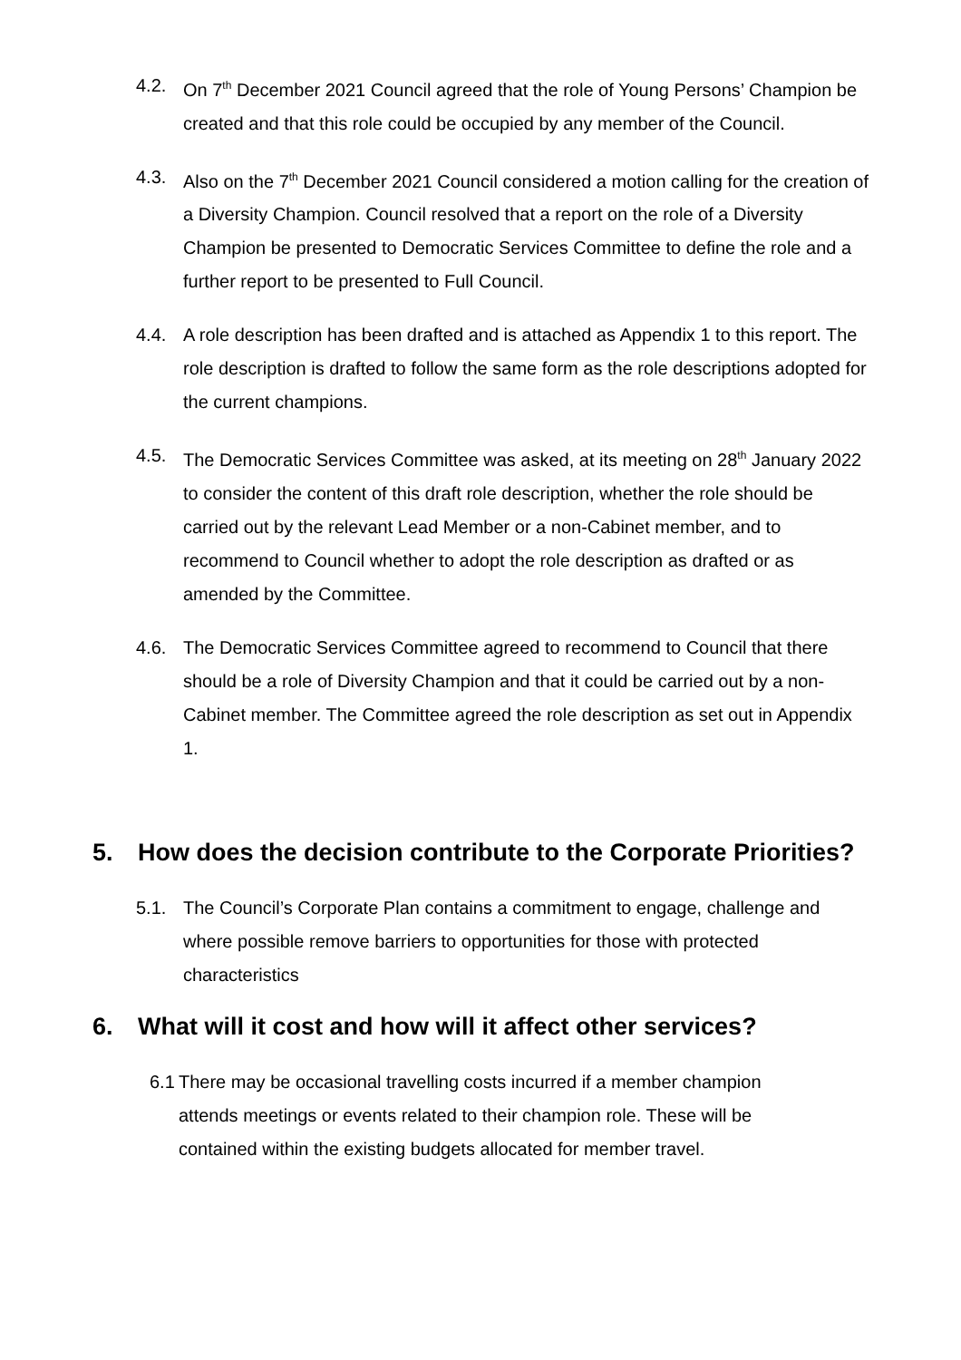4.2. On 7<sup>th</sup> December 2021 Council agreed that the role of Young Persons’ Champion be created and that this role could be occupied by any member of the Council.
4.3. Also on the 7<sup>th</sup> December 2021 Council considered a motion calling for the creation of a Diversity Champion. Council resolved that a report on the role of a Diversity Champion be presented to Democratic Services Committee to define the role and a further report to be presented to Full Council.
4.4. A role description has been drafted and is attached as Appendix 1 to this report. The role description is drafted to follow the same form as the role descriptions adopted for the current champions.
4.5. The Democratic Services Committee was asked, at its meeting on 28<sup>th</sup> January 2022 to consider the content of this draft role description, whether the role should be carried out by the relevant Lead Member or a non-Cabinet member, and to recommend to Council whether to adopt the role description as drafted or as amended by the Committee.
4.6. The Democratic Services Committee agreed to recommend to Council that there should be a role of Diversity Champion and that it could be carried out by a non-Cabinet member. The Committee agreed the role description as set out in Appendix 1.
5. How does the decision contribute to the Corporate Priorities?
5.1. The Council’s Corporate Plan contains a commitment to engage, challenge and where possible remove barriers to opportunities for those with protected characteristics
6. What will it cost and how will it affect other services?
6.1
There may be occasional travelling costs incurred if a member champion attends meetings or events related to their champion role. These will be contained within the existing budgets allocated for member travel.